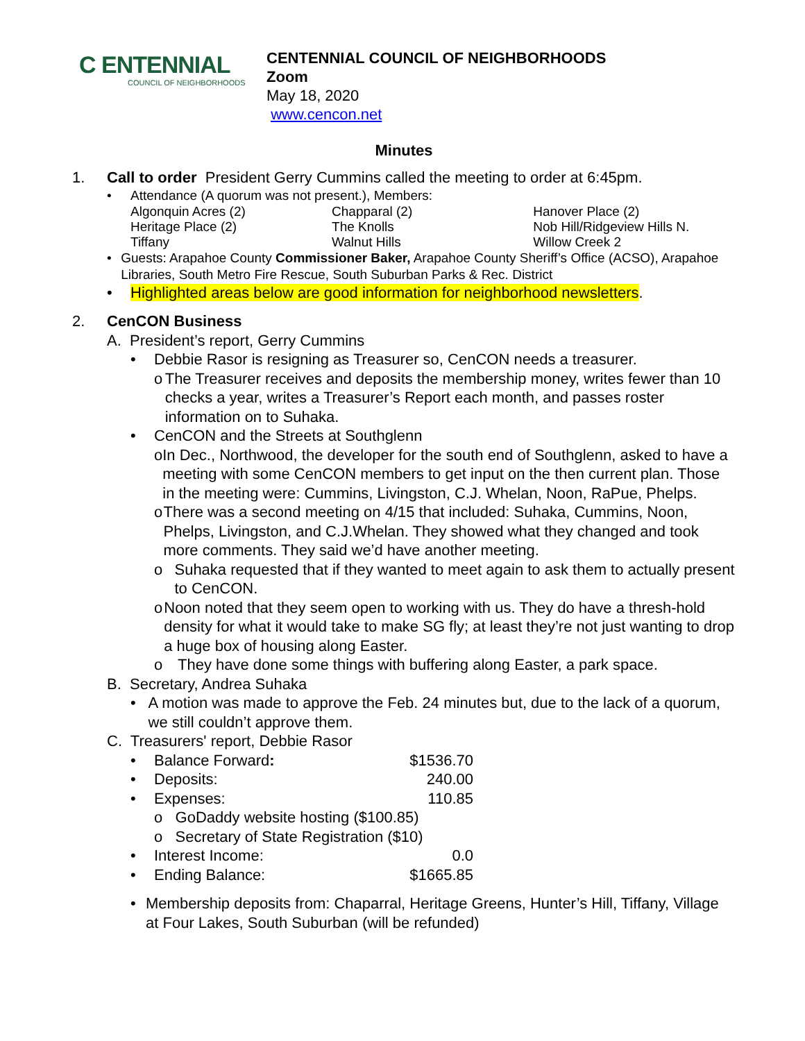C ENTENNIAL
COUNCIL OF NEIGHBORHOODS
CENTENNIAL COUNCIL OF NEIGHBORHOODS
Zoom
May 18, 2020
www.cencon.net
Minutes
1. Call to order President Gerry Cummins called the meeting to order at 6:45pm.
• Attendance (A quorum was not present.), Members:
| Algonquin Acres (2) | Chapparal (2) | Hanover Place (2) |
| Heritage Place (2) | The Knolls | Nob Hill/Ridgeview Hills N. |
| Tiffany | Walnut Hills | Willow Creek 2 |
• Guests: Arapahoe County Commissioner Baker, Arapahoe County Sheriff’s Office (ACSO), Arapahoe Libraries, South Metro Fire Rescue, South Suburban Parks & Rec. District
• Highlighted areas below are good information for neighborhood newsletters.
2. CenCON Business
A. President’s report, Gerry Cummins
• Debbie Rasor is resigning as Treasurer so, CenCON needs a treasurer.
o The Treasurer receives and deposits the membership money, writes fewer than 10 checks a year, writes a Treasurer’s Report each month, and passes roster information on to Suhaka.
• CenCON and the Streets at Southglenn
o In Dec., Northwood, the developer for the south end of Southglenn, asked to have a meeting with some CenCON members to get input on the then current plan. Those in the meeting were: Cummins, Livingston, C.J. Whelan, Noon, RaPue, Phelps.
o There was a second meeting on 4/15 that included: Suhaka, Cummins, Noon, Phelps, Livingston, and C.J.Whelan. They showed what they changed and took more comments. They said we’d have another meeting.
o Suhaka requested that if they wanted to meet again to ask them to actually present to CenCON.
o Noon noted that they seem open to working with us. They do have a thresh-hold density for what it would take to make SG fly; at least they’re not just wanting to drop a huge box of housing along Easter.
o They have done some things with buffering along Easter, a park space.
B. Secretary, Andrea Suhaka
• A motion was made to approve the Feb. 24 minutes but, due to the lack of a quorum, we still couldn’t approve them.
C. Treasurers' report, Debbie Rasor
| • | Balance Forward : | $1536.70 |
| • | Deposits: | 240.00 |
| • | Expenses: | 110.85 |
| | o GoDaddy website hosting ($100.85) | |
| | o Secretary of State Registration ($10) | |
| • | Interest Income: | 0.0 |
| • | Ending Balance: | $1665.85 |
• Membership deposits from: Chaparral, Heritage Greens, Hunter’s Hill, Tiffany, Village at Four Lakes, South Suburban (will be refunded)